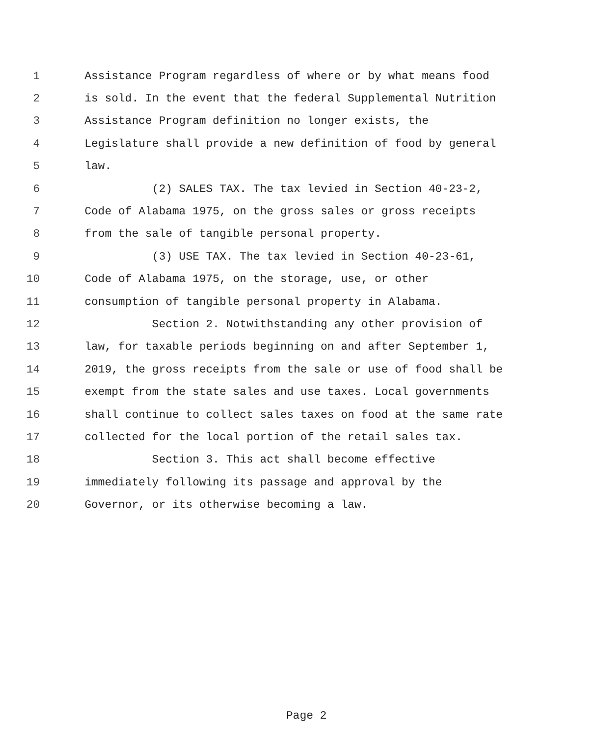1 Assistance Program regardless of where or by what means food
2 is sold. In the event that the federal Supplemental Nutrition
3 Assistance Program definition no longer exists, the
4 Legislature shall provide a new definition of food by general
5 law.
6 (2) SALES TAX. The tax levied in Section 40-23-2,
7 Code of Alabama 1975, on the gross sales or gross receipts
8 from the sale of tangible personal property.
9 (3) USE TAX. The tax levied in Section 40-23-61,
10 Code of Alabama 1975, on the storage, use, or other
11 consumption of tangible personal property in Alabama.
12 Section 2. Notwithstanding any other provision of
13 law, for taxable periods beginning on and after September 1,
14 2019, the gross receipts from the sale or use of food shall be
15 exempt from the state sales and use taxes. Local governments
16 shall continue to collect sales taxes on food at the same rate
17 collected for the local portion of the retail sales tax.
18 Section 3. This act shall become effective
19 immediately following its passage and approval by the
20 Governor, or its otherwise becoming a law.
Page 2